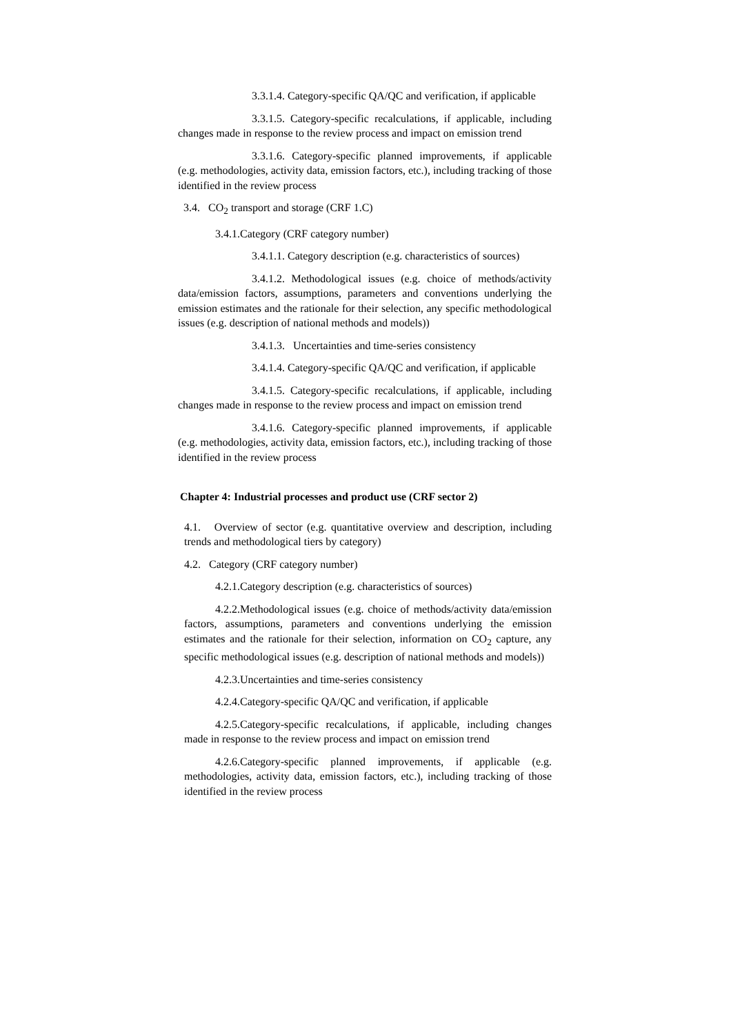3.3.1.4. Category-specific QA/QC and verification, if applicable
3.3.1.5. Category-specific recalculations, if applicable, including changes made in response to the review process and impact on emission trend
3.3.1.6. Category-specific planned improvements, if applicable (e.g. methodologies, activity data, emission factors, etc.), including tracking of those identified in the review process
3.4. CO<sub>2</sub> transport and storage (CRF 1.C)
3.4.1.Category (CRF category number)
3.4.1.1. Category description (e.g. characteristics of sources)
3.4.1.2. Methodological issues (e.g. choice of methods/activity data/emission factors, assumptions, parameters and conventions underlying the emission estimates and the rationale for their selection, any specific methodological issues (e.g. description of national methods and models))
3.4.1.3. Uncertainties and time-series consistency
3.4.1.4. Category-specific QA/QC and verification, if applicable
3.4.1.5. Category-specific recalculations, if applicable, including changes made in response to the review process and impact on emission trend
3.4.1.6. Category-specific planned improvements, if applicable (e.g. methodologies, activity data, emission factors, etc.), including tracking of those identified in the review process
Chapter 4: Industrial processes and product use (CRF sector 2)
4.1. Overview of sector (e.g. quantitative overview and description, including trends and methodological tiers by category)
4.2. Category (CRF category number)
4.2.1.Category description (e.g. characteristics of sources)
4.2.2.Methodological issues (e.g. choice of methods/activity data/emission factors, assumptions, parameters and conventions underlying the emission estimates and the rationale for their selection, information on CO<sub>2</sub> capture, any specific methodological issues (e.g. description of national methods and models))
4.2.3.Uncertainties and time-series consistency
4.2.4.Category-specific QA/QC and verification, if applicable
4.2.5.Category-specific recalculations, if applicable, including changes made in response to the review process and impact on emission trend
4.2.6.Category-specific planned improvements, if applicable (e.g. methodologies, activity data, emission factors, etc.), including tracking of those identified in the review process